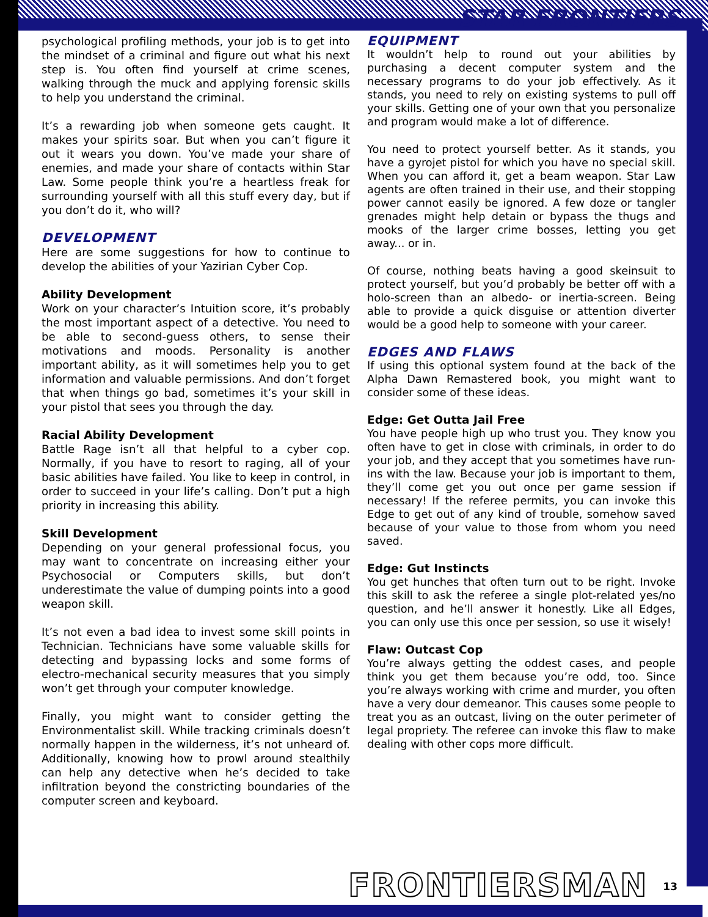STAR FRONTIERS
psychological profiling methods, your job is to get into the mindset of a criminal and figure out what his next step is. You often find yourself at crime scenes, walking through the muck and applying forensic skills to help you understand the criminal.
It’s a rewarding job when someone gets caught. It makes your spirits soar. But when you can’t figure it out it wears you down. You’ve made your share of enemies, and made your share of contacts within Star Law. Some people think you’re a heartless freak for surrounding yourself with all this stuff every day, but if you don’t do it, who will?
DEVELOPMENT
Here are some suggestions for how to continue to develop the abilities of your Yazirian Cyber Cop.
Ability Development
Work on your character’s Intuition score, it’s probably the most important aspect of a detective. You need to be able to second-guess others, to sense their motivations and moods. Personality is another important ability, as it will sometimes help you to get information and valuable permissions. And don’t forget that when things go bad, sometimes it’s your skill in your pistol that sees you through the day.
Racial Ability Development
Battle Rage isn’t all that helpful to a cyber cop. Normally, if you have to resort to raging, all of your basic abilities have failed. You like to keep in control, in order to succeed in your life’s calling. Don’t put a high priority in increasing this ability.
Skill Development
Depending on your general professional focus, you may want to concentrate on increasing either your Psychosocial or Computers skills, but don’t underestimate the value of dumping points into a good weapon skill.
It’s not even a bad idea to invest some skill points in Technician. Technicians have some valuable skills for detecting and bypassing locks and some forms of electro-mechanical security measures that you simply won’t get through your computer knowledge.
Finally, you might want to consider getting the Environmentalist skill. While tracking criminals doesn’t normally happen in the wilderness, it’s not unheard of. Additionally, knowing how to prowl around stealthily can help any detective when he’s decided to take infiltration beyond the constricting boundaries of the computer screen and keyboard.
EQUIPMENT
It wouldn’t help to round out your abilities by purchasing a decent computer system and the necessary programs to do your job effectively. As it stands, you need to rely on existing systems to pull off your skills. Getting one of your own that you personalize and program would make a lot of difference.
You need to protect yourself better. As it stands, you have a gyrojet pistol for which you have no special skill. When you can afford it, get a beam weapon. Star Law agents are often trained in their use, and their stopping power cannot easily be ignored. A few doze or tangler grenades might help detain or bypass the thugs and mooks of the larger crime bosses, letting you get away... or in.
Of course, nothing beats having a good skeinsuit to protect yourself, but you’d probably be better off with a holo-screen than an albedo- or inertia-screen. Being able to provide a quick disguise or attention diverter would be a good help to someone with your career.
EDGES AND FLAWS
If using this optional system found at the back of the Alpha Dawn Remastered book, you might want to consider some of these ideas.
Edge: Get Outta Jail Free
You have people high up who trust you. They know you often have to get in close with criminals, in order to do your job, and they accept that you sometimes have run-ins with the law. Because your job is important to them, they’ll come get you out once per game session if necessary! If the referee permits, you can invoke this Edge to get out of any kind of trouble, somehow saved because of your value to those from whom you need saved.
Edge: Gut Instincts
You get hunches that often turn out to be right. Invoke this skill to ask the referee a single plot-related yes/no question, and he’ll answer it honestly. Like all Edges, you can only use this once per session, so use it wisely!
Flaw: Outcast Cop
You’re always getting the oddest cases, and people think you get them because you’re odd, too. Since you’re always working with crime and murder, you often have a very dour demeanor. This causes some people to treat you as an outcast, living on the outer perimeter of legal propriety. The referee can invoke this flaw to make dealing with other cops more difficult.
FRONTIERSMAN 13